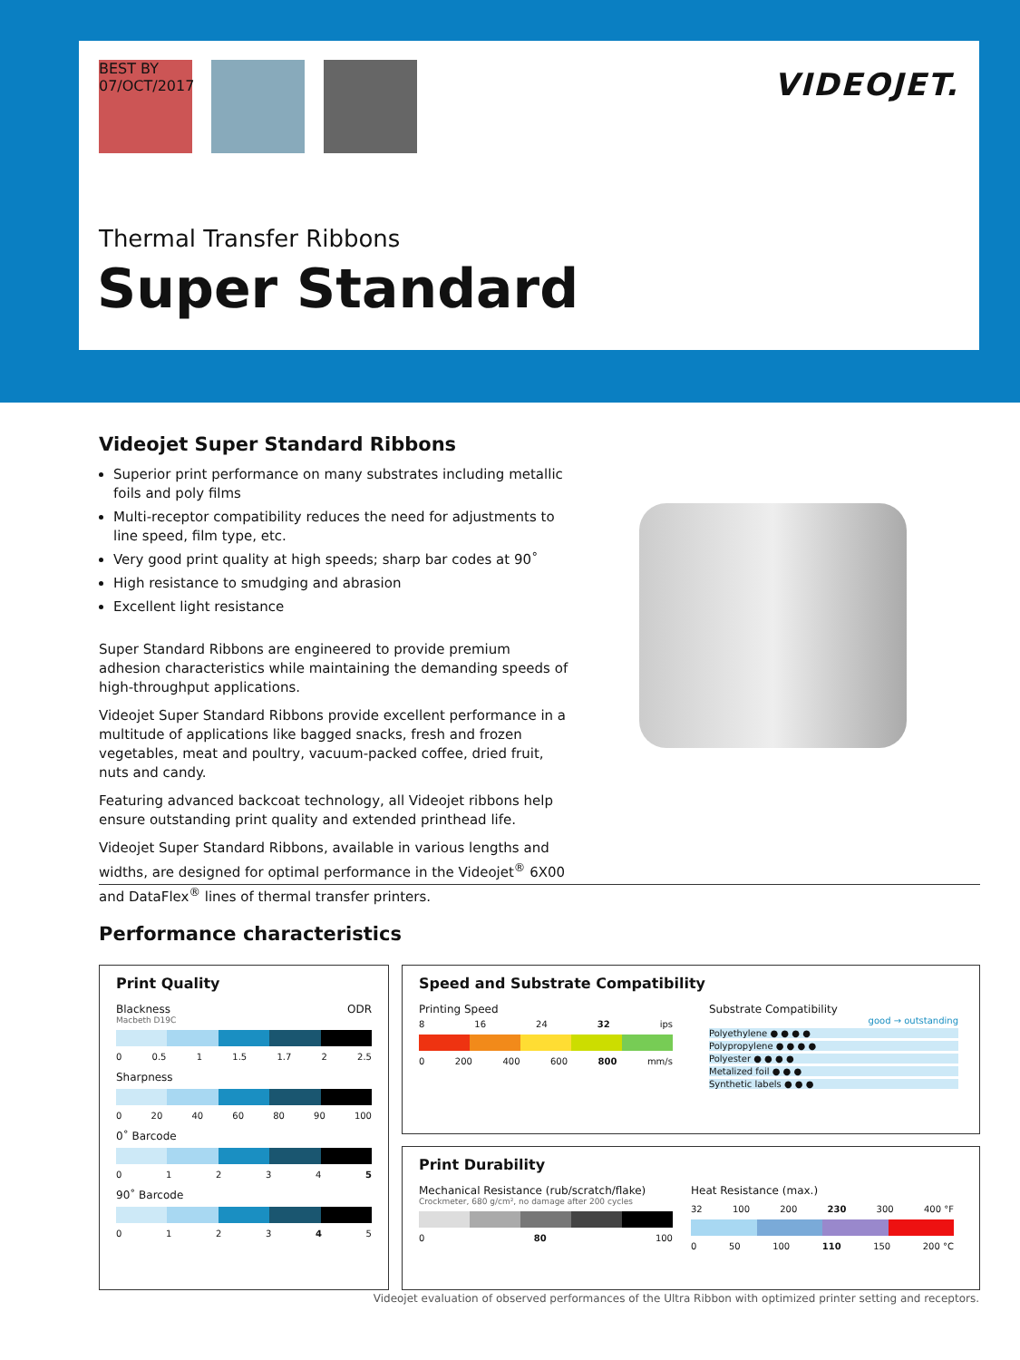BEST BY 07/OCT/2017 VIDEOJET.
Thermal Transfer Ribbons
Super Standard
Videojet Super Standard Ribbons
Superior print performance on many substrates including metallic foils and poly films
Multi-receptor compatibility reduces the need for adjustments to line speed, film type, etc.
Very good print quality at high speeds; sharp bar codes at 90˚
High resistance to smudging and abrasion
Excellent light resistance
Super Standard Ribbons are engineered to provide premium adhesion characteristics while maintaining the demanding speeds of high-throughput applications.
Videojet Super Standard Ribbons provide excellent performance in a multitude of applications like bagged snacks, fresh and frozen vegetables, meat and poultry, vacuum-packed coffee, dried fruit, nuts and candy.
Featuring advanced backcoat technology, all Videojet ribbons help ensure outstanding print quality and extended printhead life.
Videojet Super Standard Ribbons, available in various lengths and widths, are designed for optimal performance in the Videojet<sup>®</sup> 6X00 and DataFlex<sup>®</sup> lines of thermal transfer printers.
Performance characteristics
Print Quality
Blackness ODR
Macbeth D19C
0 0.5 1 1.5 1.7 2 2.5
Sharpness
0 20 40 60 80 90 100
0˚ Barcode
012345
90˚ Barcode
012345
Speed and Substrate Compatibility
Printing Speed
8 16 24 32 ips
0 200 400 600 800 mm/s
Substrate Compatibility
good → outstanding
Polyethylene ● ● ● ●
Polypropylene ● ● ● ●
Polyester ● ● ● ●
Metalized foil ● ● ●
Synthetic labels ● ● ●
Print Durability
Mechanical Resistance (rub/scratch/flake)
Crockmeter, 680 g/cm², no damage after 200 cycles
0 80 100
Heat Resistance (max.)
32 100 200 230 300 400 °F
0 50 100 110 150 200 °C
Videojet evaluation of observed performances of the Ultra Ribbon with optimized printer setting and receptors.